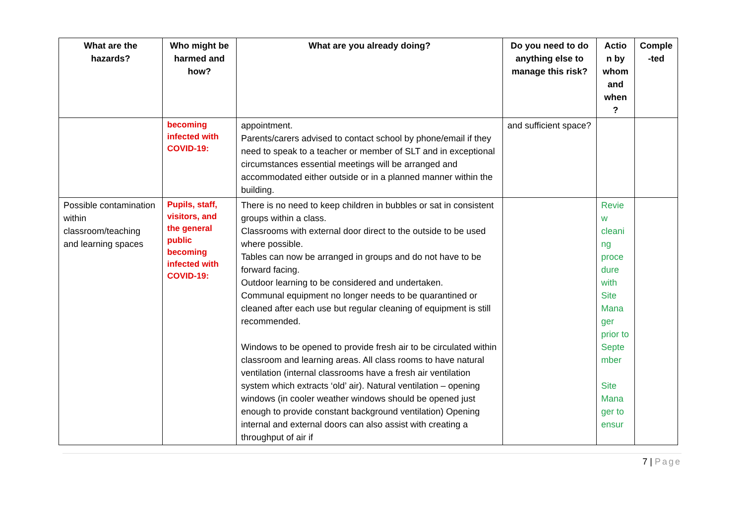| What are the hazards? | Who might be harmed and how? | What are you already doing? | Do you need to do anything else to manage this risk? | Actio n by whom and when ? | Comple -ted |
| --- | --- | --- | --- | --- | --- |
| | becoming infected with COVID-19: | appointment. Parents/carers advised to contact school by phone/email if they need to speak to a teacher or member of SLT and in exceptional circumstances essential meetings will be arranged and accommodated either outside or in a planned manner within the building. | and sufficient space? | | |
| Possible contamination within classroom/teaching and learning spaces | Pupils, staff, visitors, and the general public becoming infected with COVID-19: | There is no need to keep children in bubbles or sat in consistent groups within a class. Classrooms with external door direct to the outside to be used where possible. Tables can now be arranged in groups and do not have to be forward facing. Outdoor learning to be considered and undertaken. Communal equipment no longer needs to be quarantined or cleaned after each use but regular cleaning of equipment is still recommended. Windows to be opened to provide fresh air to be circulated within classroom and learning areas. All class rooms to have natural ventilation (internal classrooms have a fresh air ventilation system which extracts ‘old’ air). Natural ventilation – opening windows (in cooler weather windows should be opened just enough to provide constant background ventilation) Opening internal and external doors can also assist with creating a throughput of air if | | Revie w cleani ng proce dure with Site Mana ger prior to Septe mber Site Mana ger to ensur | |
7 | Page